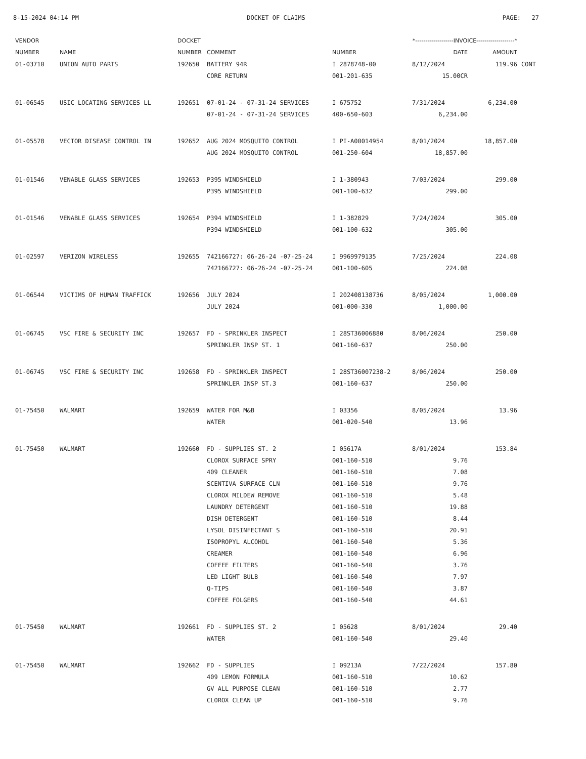8-15-2024 04:14 PM DOCKET OF CLAIMS PAGE: 27
| VENDOR | | DOCKET | | *-------------------INVOICE-------------------* | | | |
| --- | --- | --- | --- | --- | --- | --- | --- |
| NUMBER | NAME | NUMBER | COMMENT | NUMBER | DATE | AMOUNT | |
| 01-03710 | UNION AUTO PARTS | 192650 | BATTERY 94R | I 2878748-00 | 8/12/2024 | 119.96 | CONT |
| | | | CORE RETURN | 001-201-635 | 15.00CR | | |
| 01-06545 | USIC LOCATING SERVICES LL | 192651 | 07-01-24 - 07-31-24 SERVICES | I 675752 | 7/31/2024 | 6,234.00 | |
| | | | 07-01-24 - 07-31-24 SERVICES | 400-650-603 | 6,234.00 | | |
| 01-05578 | VECTOR DISEASE CONTROL IN | 192652 | AUG 2024 MOSQUITO CONTROL | I PI-A00014954 | 8/01/2024 | 18,857.00 | |
| | | | AUG 2024 MOSQUITO CONTROL | 001-250-604 | 18,857.00 | | |
| 01-01546 | VENABLE GLASS SERVICES | 192653 | P395 WINDSHIELD | I 1-380943 | 7/03/2024 | 299.00 | |
| | | | P395 WINDSHIELD | 001-100-632 | 299.00 | | |
| 01-01546 | VENABLE GLASS SERVICES | 192654 | P394 WINDSHIELD | I 1-382829 | 7/24/2024 | 305.00 | |
| | | | P394 WINDSHIELD | 001-100-632 | 305.00 | | |
| 01-02597 | VERIZON WIRELESS | 192655 | 742166727: 06-26-24 -07-25-24 | I 9969979135 | 7/25/2024 | 224.08 | |
| | | | 742166727: 06-26-24 -07-25-24 | 001-100-605 | 224.08 | | |
| 01-06544 | VICTIMS OF HUMAN TRAFFICK | 192656 | JULY 2024 | I 202408138736 | 8/05/2024 | 1,000.00 | |
| | | | JULY 2024 | 001-000-330 | 1,000.00 | | |
| 01-06745 | VSC FIRE & SECURITY INC | 192657 | FD - SPRINKLER INSPECT | I 28ST36006880 | 8/06/2024 | 250.00 | |
| | | | SPRINKLER INSP ST. 1 | 001-160-637 | 250.00 | | |
| 01-06745 | VSC FIRE & SECURITY INC | 192658 | FD - SPRINKLER INSPECT | I 28ST36007238-2 | 8/06/2024 | 250.00 | |
| | | | SPRINKLER INSP ST.3 | 001-160-637 | 250.00 | | |
| 01-75450 | WALMART | 192659 | WATER FOR M&B | I 03356 | 8/05/2024 | 13.96 | |
| | | | WATER | 001-020-540 | 13.96 | | |
| 01-75450 | WALMART | 192660 | FD - SUPPLIES ST. 2 | I 05617A | 8/01/2024 | 153.84 | |
| | | | CLOROX SURFACE SPRY | 001-160-510 | 9.76 | | |
| | | | 409 CLEANER | 001-160-510 | 7.08 | | |
| | | | SCENTIVA SURFACE CLN | 001-160-510 | 9.76 | | |
| | | | CLOROX MILDEW REMOVE | 001-160-510 | 5.48 | | |
| | | | LAUNDRY DETERGENT | 001-160-510 | 19.88 | | |
| | | | DISH DETERGENT | 001-160-510 | 8.44 | | |
| | | | LYSOL DISINFECTANT S | 001-160-510 | 20.91 | | |
| | | | ISOPROPYL ALCOHOL | 001-160-540 | 5.36 | | |
| | | | CREAMER | 001-160-540 | 6.96 | | |
| | | | COFFEE FILTERS | 001-160-540 | 3.76 | | |
| | | | LED LIGHT BULB | 001-160-540 | 7.97 | | |
| | | | Q-TIPS | 001-160-540 | 3.87 | | |
| | | | COFFEE FOLGERS | 001-160-540 | 44.61 | | |
| 01-75450 | WALMART | 192661 | FD - SUPPLIES ST. 2 | I 05628 | 8/01/2024 | 29.40 | |
| | | | WATER | 001-160-540 | 29.40 | | |
| 01-75450 | WALMART | 192662 | FD - SUPPLIES | I 09213A | 7/22/2024 | 157.80 | |
| | | | 409 LEMON FORMULA | 001-160-510 | 10.62 | | |
| | | | GV ALL PURPOSE CLEAN | 001-160-510 | 2.77 | | |
| | | | CLOROX CLEAN UP | 001-160-510 | 9.76 | | |